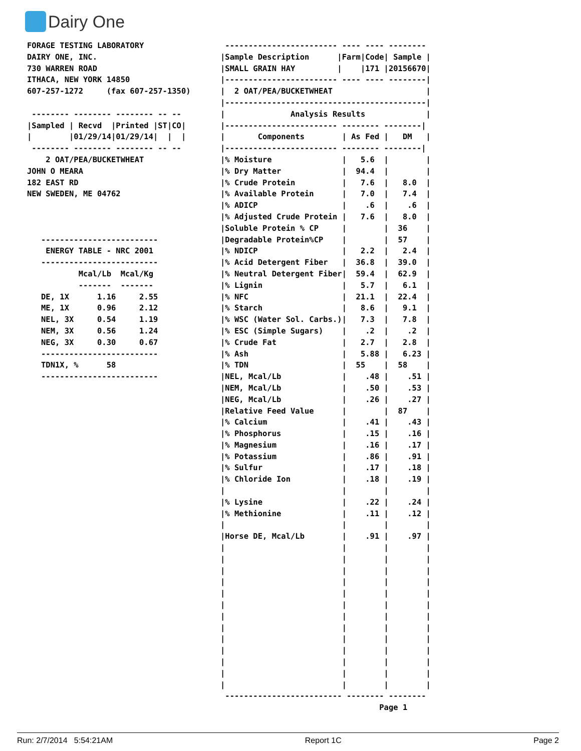Dairy One
FORAGE TESTING LABORATORY
DAIRY ONE, INC.
730 WARREN ROAD
ITHACA, NEW YORK 14850
607-257-1272     (fax 607-257-1350)

 -------- -------- -------- -- --
|Sampled | Recvd  |Printed |ST|CO|
|        |01/29/14|01/29/14|  |  |
 -------- -------- -------- -- --
    2 OAT/PEA/BUCKETWHEAT
JOHN O MEARA
182 EAST RD
NEW SWEDEN, ME 04762



   -------------------------
    ENERGY TABLE - NRC 2001
   -------------------------
           Mcal/Lb  Mcal/Kg
           -------  -------
   DE, 1X      1.16     2.55
   ME, 1X      0.96     2.12
   NEL, 3X     0.54     1.19
   NEM, 3X     0.56     1.24
   NEG, 3X     0.30     0.67
   -------------------------
   TDN1X, %      58
   -------------------------
 ------------------------ ---- ---- --------
|Sample Description      |Farm|Code| Sample |
|SMALL GRAIN HAY         |    |171 |20156670|
|------------------------ ---- ---- --------|
|  2 OAT/PEA/BUCKETWHEAT                    |
|-------------------------------------------|
|              Analysis Results             |
|------------------------ -------- --------|
|       Components        | As Fed |   DM   |
|------------------------ -------- --------|
|% Moisture               |   5.6  |        |
|% Dry Matter             |  94.4  |        |
|% Crude Protein          |   7.6  |   8.0  |
|% Available Protein      |   7.0  |   7.4  |
|% ADICP                  |    .6  |    .6  |
|% Adjusted Crude Protein |   7.6  |   8.0  |
|Soluble Protein % CP     |        |  36    |
|Degradable Protein%CP    |        |  57    |
|% NDICP                  |   2.2  |   2.4  |
|% Acid Detergent Fiber   |  36.8  |  39.0  |
|% Neutral Detergent Fiber|  59.4  |  62.9  |
|% Lignin                 |   5.7  |   6.1  |
|% NFC                    |  21.1  |  22.4  |
|% Starch                 |   8.6  |   9.1  |
|% WSC (Water Sol. Carbs.)|   7.3  |   7.8  |
|% ESC (Simple Sugars)    |    .2  |    .2  |
|% Crude Fat              |   2.7  |   2.8  |
|% Ash                    |   5.88 |   6.23 |
|% TDN                    |  55    |  58    |
|NEL, Mcal/Lb             |    .48 |    .51 |
|NEM, Mcal/Lb             |    .50 |    .53 |
|NEG, Mcal/Lb             |    .26 |    .27 |
|Relative Feed Value      |        |  87    |
|% Calcium                |    .41 |    .43 |
|% Phosphorus             |    .15 |    .16 |
|% Magnesium              |    .16 |    .17 |
|% Potassium              |    .86 |    .91 |
|% Sulfur                 |    .17 |    .18 |
|% Chloride Ion           |    .18 |    .19 |
|                         |        |        |
|% Lysine                 |    .22 |    .24 |
|% Methionine             |    .11 |    .12 |
|                         |        |        |
|Horse DE, Mcal/Lb        |    .91 |    .97 |
|                         |        |        |
|                         |        |        |
|                         |        |        |
|                         |        |        |
|                         |        |        |
|                         |        |        |
|                         |        |        |
|                         |        |        |
|                         |        |        |
|                         |        |        |
|                         |        |        |
|                         |        |        |
|                         |        |        |
 ------------------------- -------- --------
                                  Page 1
Run: 2/7/2014 5:54:21AM Report 1C Page 2